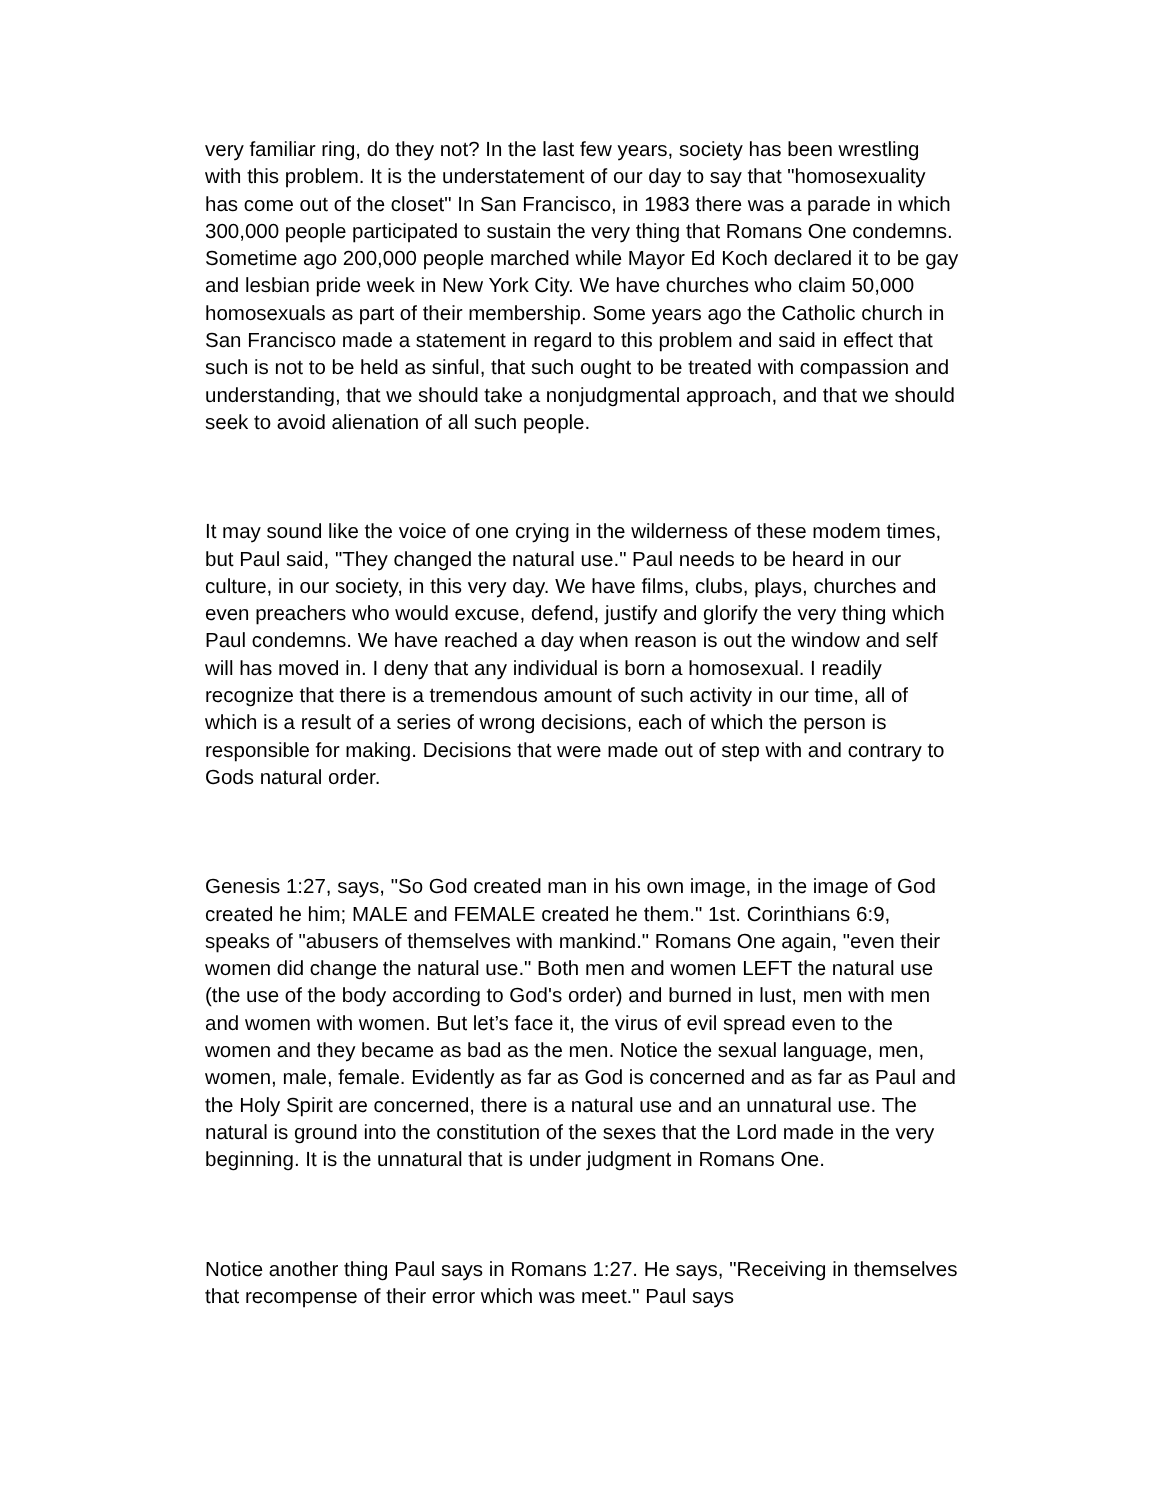very familiar ring, do they not? In the last few years, society has been wrestling with this problem. It is the understatement of our day to say that "homosexuality has come out of the closet" In San Francisco, in 1983 there was a parade in which 300,000 people participated to sustain the very thing that Romans One condemns. Sometime ago 200,000 people marched while Mayor Ed Koch declared it to be gay and lesbian pride week in New York City. We have churches who claim 50,000 homosexuals as part of their membership. Some years ago the Catholic church in San Francisco made a statement in regard to this problem and said in effect that such is not to be held as sinful, that such ought to be treated with compassion and understanding, that we should take a nonjudgmental approach, and that we should seek to avoid alienation of all such people.
It may sound like the voice of one crying in the wilderness of these modem times, but Paul said, "They changed the natural use." Paul needs to be heard in our culture, in our society, in this very day. We have films, clubs, plays, churches and even preachers who would excuse, defend, justify and glorify the very thing which Paul condemns. We have reached a day when reason is out the window and self will has moved in. I deny that any individual is born a homosexual. I readily recognize that there is a tremendous amount of such activity in our time, all of which is a result of a series of wrong decisions, each of which the person is responsible for making. Decisions that were made out of step with and contrary to Gods natural order.
Genesis 1:27, says, "So God created man in his own image, in the image of God created he him; MALE and FEMALE created he them." 1st. Corinthians 6:9, speaks of "abusers of themselves with mankind." Romans One again, "even their women did change the natural use." Both men and women LEFT the natural use (the use of the body according to God's order) and burned in lust, men with men and women with women. But let’s face it, the virus of evil spread even to the women and they became as bad as the men. Notice the sexual language, men, women, male, female. Evidently as far as God is concerned and as far as Paul and the Holy Spirit are concerned, there is a natural use and an unnatural use. The natural is ground into the constitution of the sexes that the Lord made in the very beginning. It is the unnatural that is under judgment in Romans One.
Notice another thing Paul says in Romans 1:27. He says, "Receiving in themselves that recompense of their error which was meet." Paul says